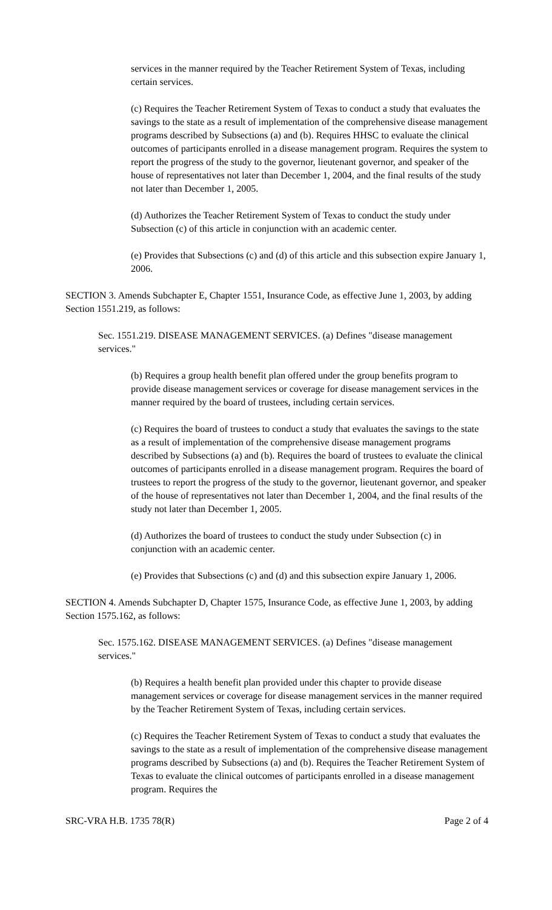services in the manner required by the Teacher Retirement System of Texas, including certain services.
(c) Requires the Teacher Retirement System of Texas to conduct a study that evaluates the savings to the state as a result of implementation of the comprehensive disease management programs described by Subsections (a) and (b). Requires HHSC to evaluate the clinical outcomes of participants enrolled in a disease management program. Requires the system to report the progress of the study to the governor, lieutenant governor, and speaker of the house of representatives not later than December 1, 2004, and the final results of the study not later than December 1, 2005.
(d) Authorizes the Teacher Retirement System of Texas to conduct the study under Subsection (c) of this article in conjunction with an academic center.
(e) Provides that Subsections (c) and (d) of this article and this subsection expire January 1, 2006.
SECTION 3. Amends Subchapter E, Chapter 1551, Insurance Code, as effective June 1, 2003, by adding Section 1551.219, as follows:
Sec. 1551.219. DISEASE MANAGEMENT SERVICES. (a) Defines "disease management services."
(b) Requires a group health benefit plan offered under the group benefits program to provide disease management services or coverage for disease management services in the manner required by the board of trustees, including certain services.
(c) Requires the board of trustees to conduct a study that evaluates the savings to the state as a result of implementation of the comprehensive disease management programs described by Subsections (a) and (b). Requires the board of trustees to evaluate the clinical outcomes of participants enrolled in a disease management program. Requires the board of trustees to report the progress of the study to the governor, lieutenant governor, and speaker of the house of representatives not later than December 1, 2004, and the final results of the study not later than December 1, 2005.
(d) Authorizes the board of trustees to conduct the study under Subsection (c) in conjunction with an academic center.
(e) Provides that Subsections (c) and (d) and this subsection expire January 1, 2006.
SECTION 4. Amends Subchapter D, Chapter 1575, Insurance Code, as effective June 1, 2003, by adding Section 1575.162, as follows:
Sec. 1575.162. DISEASE MANAGEMENT SERVICES. (a) Defines "disease management services."
(b) Requires a health benefit plan provided under this chapter to provide disease management services or coverage for disease management services in the manner required by the Teacher Retirement System of Texas, including certain services.
(c) Requires the Teacher Retirement System of Texas to conduct a study that evaluates the savings to the state as a result of implementation of the comprehensive disease management programs described by Subsections (a) and (b). Requires the Teacher Retirement System of Texas to evaluate the clinical outcomes of participants enrolled in a disease management program. Requires the
SRC-VRA H.B. 1735 78(R) Page 2 of 4